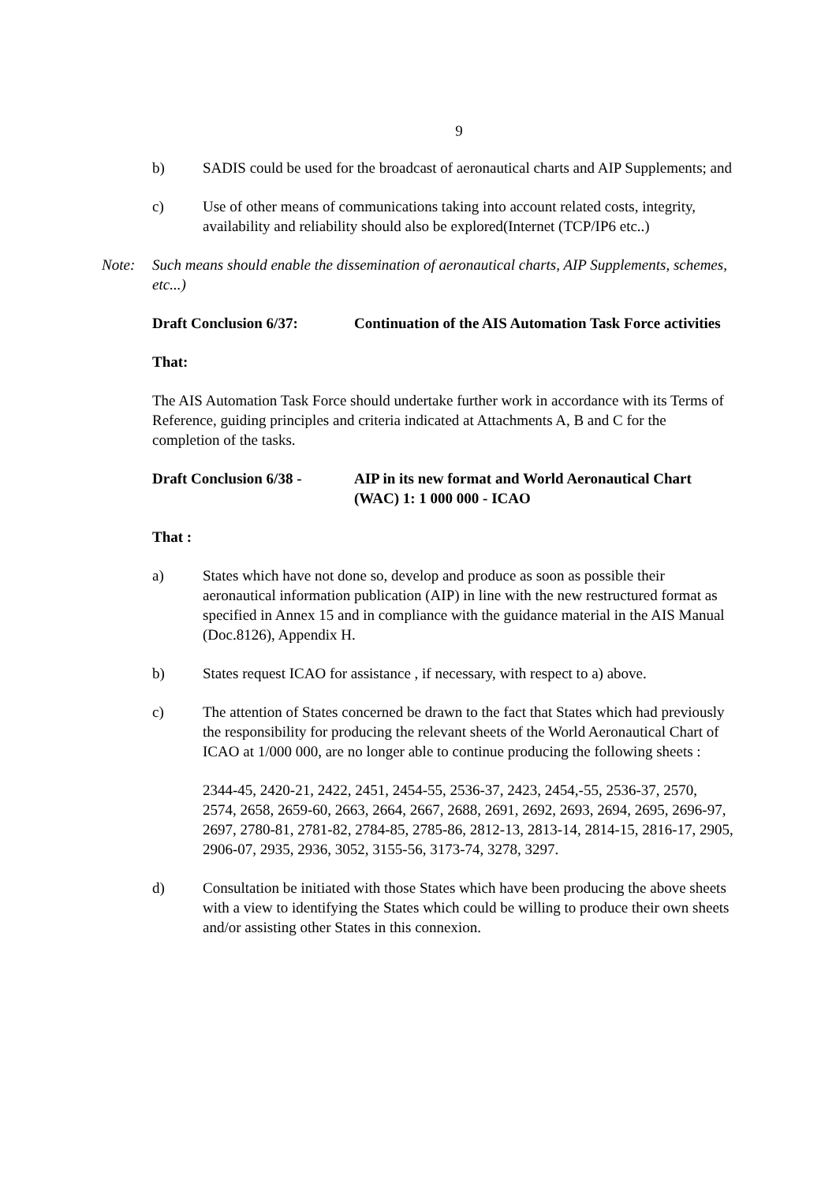9
b) SADIS could be used for the broadcast of aeronautical charts and AIP Supplements; and
c) Use of other means of communications taking into account related costs, integrity, availability and reliability should also be explored(Internet (TCP/IP6 etc..)
Note: Such means should enable the dissemination of aeronautical charts, AIP Supplements, schemes, etc...)
Draft Conclusion 6/37: Continuation of the AIS Automation Task Force activities
That:
The AIS Automation Task Force should undertake further work in accordance with its Terms of Reference, guiding principles and criteria indicated at Attachments A, B and C for the completion of the tasks.
Draft Conclusion 6/38 -
AIP in its new format and World Aeronautical Chart (WAC) 1: 1 000 000 - ICAO
That :
a) States which have not done so, develop and produce as soon as possible their aeronautical information publication (AIP) in line with the new restructured format as specified in Annex 15 and in compliance with the guidance material in the AIS Manual (Doc.8126), Appendix H.
b) States request ICAO for assistance , if necessary, with respect to a) above.
c) The attention of States concerned be drawn to the fact that States which had previously the responsibility for producing the relevant sheets of the World Aeronautical Chart of ICAO at 1/000 000, are no longer able to continue producing the following sheets :
2344-45, 2420-21, 2422, 2451, 2454-55, 2536-37, 2423, 2454,-55, 2536-37, 2570, 2574, 2658, 2659-60, 2663, 2664, 2667, 2688, 2691, 2692, 2693, 2694, 2695, 2696-97, 2697, 2780-81, 2781-82, 2784-85, 2785-86, 2812-13, 2813-14, 2814-15, 2816-17, 2905, 2906-07, 2935, 2936, 3052, 3155-56, 3173-74, 3278, 3297.
d) Consultation be initiated with those States which have been producing the above sheets with a view to identifying the States which could be willing to produce their own sheets and/or assisting other States in this connexion.